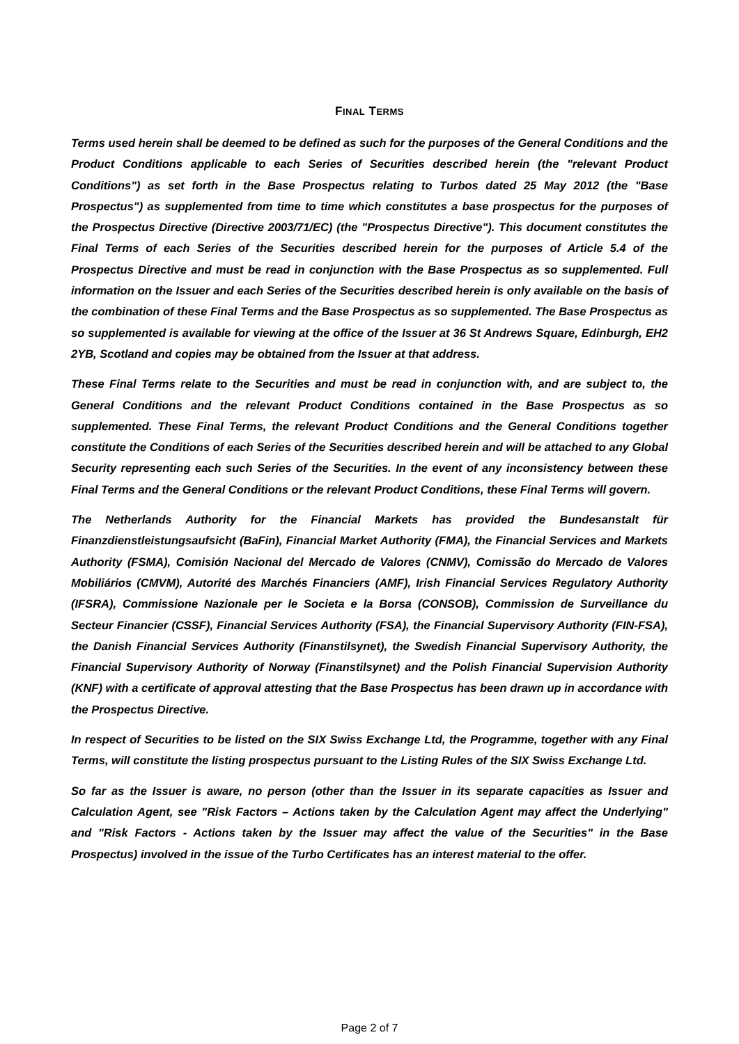FINAL TERMS
Terms used herein shall be deemed to be defined as such for the purposes of the General Conditions and the Product Conditions applicable to each Series of Securities described herein (the "relevant Product Conditions") as set forth in the Base Prospectus relating to Turbos dated 25 May 2012 (the "Base Prospectus") as supplemented from time to time which constitutes a base prospectus for the purposes of the Prospectus Directive (Directive 2003/71/EC) (the "Prospectus Directive"). This document constitutes the Final Terms of each Series of the Securities described herein for the purposes of Article 5.4 of the Prospectus Directive and must be read in conjunction with the Base Prospectus as so supplemented. Full information on the Issuer and each Series of the Securities described herein is only available on the basis of the combination of these Final Terms and the Base Prospectus as so supplemented. The Base Prospectus as so supplemented is available for viewing at the office of the Issuer at 36 St Andrews Square, Edinburgh, EH2 2YB, Scotland and copies may be obtained from the Issuer at that address.
These Final Terms relate to the Securities and must be read in conjunction with, and are subject to, the General Conditions and the relevant Product Conditions contained in the Base Prospectus as so supplemented. These Final Terms, the relevant Product Conditions and the General Conditions together constitute the Conditions of each Series of the Securities described herein and will be attached to any Global Security representing each such Series of the Securities. In the event of any inconsistency between these Final Terms and the General Conditions or the relevant Product Conditions, these Final Terms will govern.
The Netherlands Authority for the Financial Markets has provided the Bundesanstalt für Finanzdienstleistungsaufsicht (BaFin), Financial Market Authority (FMA), the Financial Services and Markets Authority (FSMA), Comisión Nacional del Mercado de Valores (CNMV), Comissão do Mercado de Valores Mobiliários (CMVM), Autorité des Marchés Financiers (AMF), Irish Financial Services Regulatory Authority (IFSRA), Commissione Nazionale per le Societa e la Borsa (CONSOB), Commission de Surveillance du Secteur Financier (CSSF), Financial Services Authority (FSA), the Financial Supervisory Authority (FIN-FSA), the Danish Financial Services Authority (Finanstilsynet), the Swedish Financial Supervisory Authority, the Financial Supervisory Authority of Norway (Finanstilsynet) and the Polish Financial Supervision Authority (KNF) with a certificate of approval attesting that the Base Prospectus has been drawn up in accordance with the Prospectus Directive.
In respect of Securities to be listed on the SIX Swiss Exchange Ltd, the Programme, together with any Final Terms, will constitute the listing prospectus pursuant to the Listing Rules of the SIX Swiss Exchange Ltd.
So far as the Issuer is aware, no person (other than the Issuer in its separate capacities as Issuer and Calculation Agent, see "Risk Factors – Actions taken by the Calculation Agent may affect the Underlying" and "Risk Factors - Actions taken by the Issuer may affect the value of the Securities" in the Base Prospectus) involved in the issue of the Turbo Certificates has an interest material to the offer.
Page 2 of 7